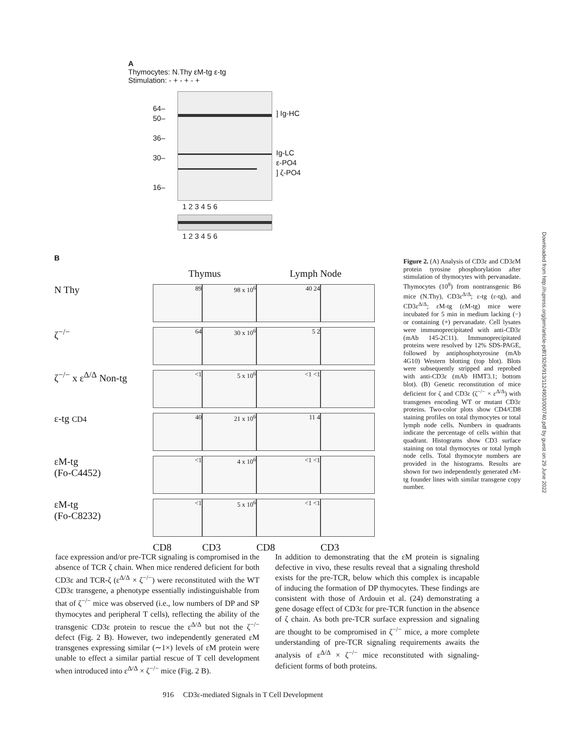A
Thymocytes: N.Thy εM-tg ε-tg
Stimulation: - + - + - +
64–
50–
36–
30–
16–
] Ig-HC
Ig-LC
ε-PO4
] ζ-PO4
1 2 3 4 5 6
1 2 3 4 5 6
B
Thymus
Lymph Node
N Thy
89
98 x 10<sup>6</sup>
40 24
ζ<sup>−/−</sup>
64
30 x 10<sup>6</sup>
5 2
ζ<sup>−/−</sup> x ε<sup>Δ/Δ</sup> Non-tg
<1
5 x 10<sup>6</sup>
<1 <1
ε-tg CD4
40
21 x 10<sup>6</sup>
11 4
εM-tg
(Fo-C4452)
<1
4 x 10<sup>6</sup>
<1 <1
εM-tg
(Fo-C8232)
<1
5 x 10<sup>6</sup>
<1 <1
CD8
CD3
CD8
CD3
Figure 2. (A) Analysis of CD3ε and CD3εM protein tyrosine phosphorylation after stimulation of thymocytes with pervanadate. Thymocytes (10<sup>8</sup>) from nontransgenic B6 mice (N.Thy), CD3ε<sup>Δ/Δ</sup>; ε-tg (ε-tg), and CD3ε<sup>Δ/Δ</sup>; εM-tg (εM-tg) mice were incubated for 5 min in medium lacking (−) or containing (+) pervanadate. Cell lysates were immunoprecipitated with anti-CD3ε (mAb 145-2C11). Immunoprecipitated proteins were resolved by 12% SDS-PAGE, followed by antiphosphotyrosine (mAb 4G10) Western blotting (top blot). Blots were subsequently stripped and reprobed with anti-CD3ε (mAb HMT3.1; bottom blot). (B) Genetic reconstitution of mice deficient for ζ and CD3ε (ζ<sup>−/−</sup> × ε<sup>Δ/Δ</sup>) with transgenes encoding WT or mutant CD3ε proteins. Two-color plots show CD4/CD8 staining profiles on total thymocytes or total lymph node cells. Numbers in quadrants indicate the percentage of cells within that quadrant. Histograms show CD3 surface staining on total thymocytes or total lymph node cells. Total thymocyte numbers are provided in the histograms. Results are shown for two independently generated εM-tg founder lines with similar transgene copy number.
Downloaded from http://rupress.org/jem/article-pdf/192/6/913/1124903/000740.pdf by guest on 29 June 2022
face expression and/or pre-TCR signaling is compromised in the absence of TCR ζ chain. When mice rendered deficient for both CD3ε and TCR-ζ (ε<sup>Δ/Δ</sup> × ζ<sup>−/−</sup>) were reconstituted with the WT CD3ε transgene, a phenotype essentially indistinguishable from that of ζ<sup>−/−</sup> mice was observed (i.e., low numbers of DP and SP thymocytes and peripheral T cells), reflecting the ability of the transgenic CD3ε protein to rescue the ε<sup>Δ/Δ</sup> but not the ζ<sup>−/−</sup> defect (Fig. 2 B). However, two independently generated εM transgenes expressing similar (∼1×) levels of εM protein were unable to effect a similar partial rescue of T cell development when introduced into ε<sup>Δ/Δ</sup> × ζ<sup>−/−</sup> mice (Fig. 2 B).
In addition to demonstrating that the εM protein is signaling defective in vivo, these results reveal that a signaling threshold exists for the pre-TCR, below which this complex is incapable of inducing the formation of DP thymocytes. These findings are consistent with those of Ardouin et al. (24) demonstrating a gene dosage effect of CD3ε for pre-TCR function in the absence of ζ chain. As both pre-TCR surface expression and signaling are thought to be compromised in ζ<sup>−/−</sup> mice, a more complete understanding of pre-TCR signaling requirements awaits the analysis of ε<sup>Δ/Δ</sup> × ζ<sup>−/−</sup> mice reconstituted with signaling-deficient forms of both proteins.
916 CD3ε-mediated Signals in T Cell Development